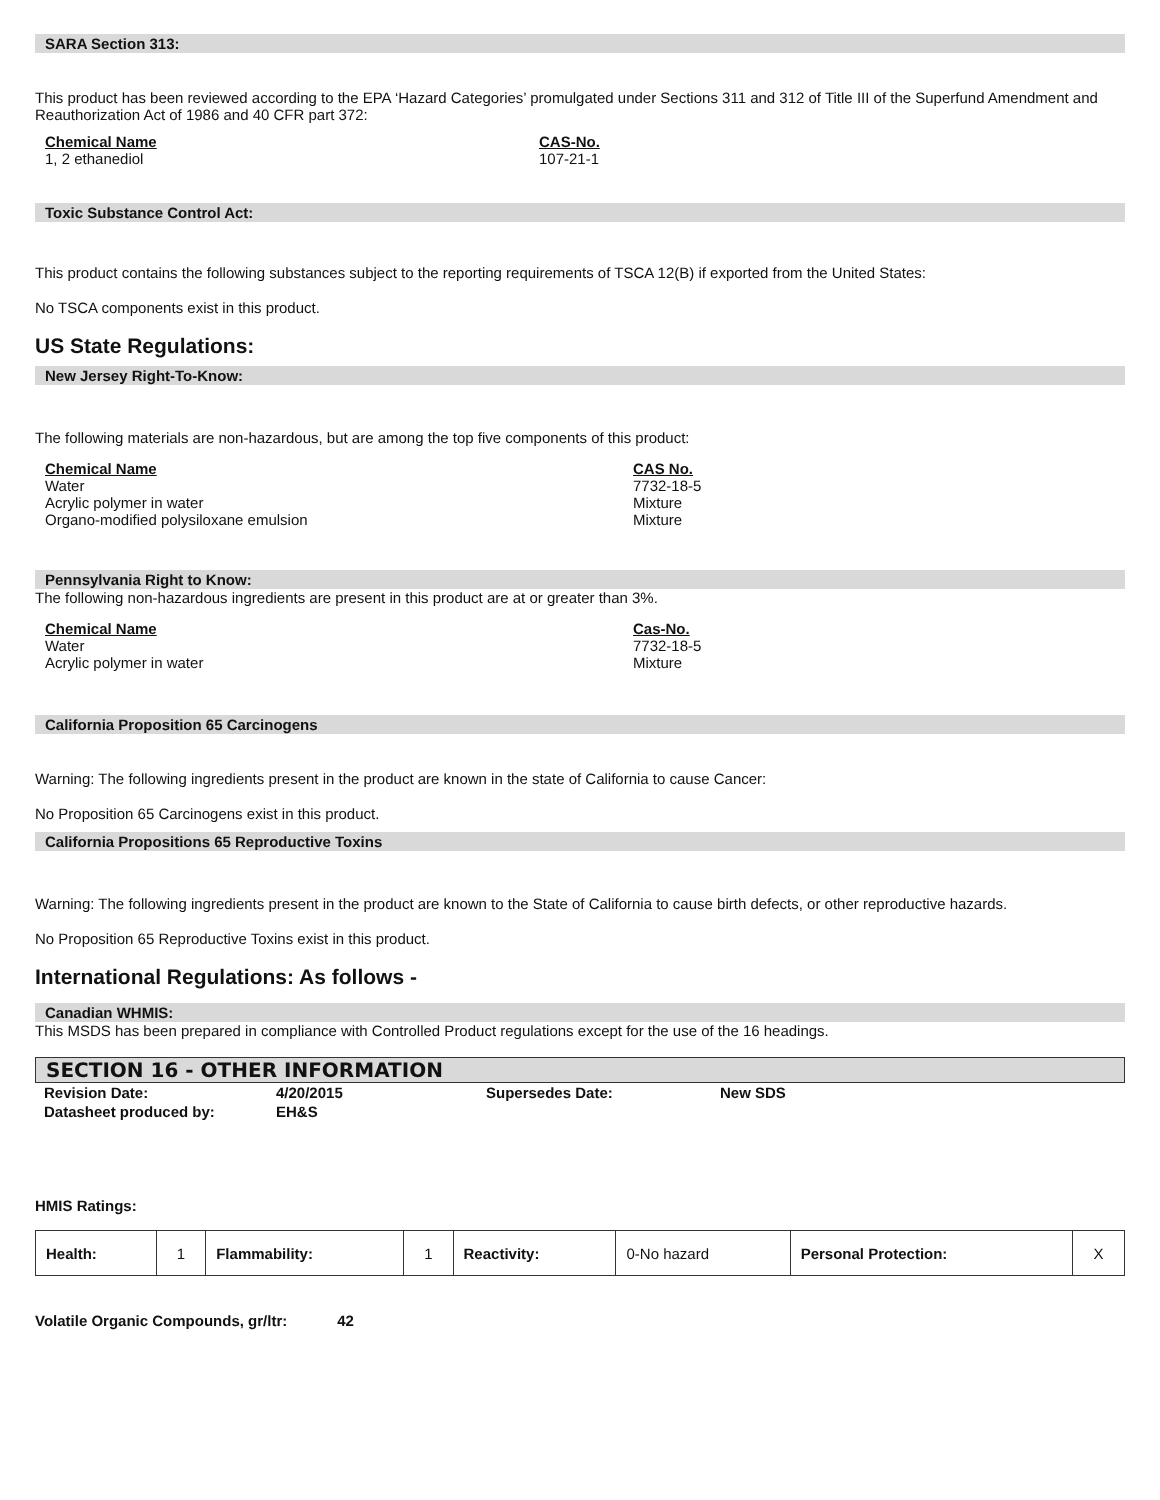SARA Section 313:
This product has been reviewed according to the EPA ‘Hazard Categories’ promulgated under Sections 311 and 312 of Title III of the Superfund Amendment and Reauthorization Act of 1986 and 40 CFR part 372:
Chemical Name
1, 2 ethanediol
CAS-No.
107-21-1
Toxic Substance Control Act:
This product contains the following substances subject to the reporting requirements of TSCA 12(B) if exported from the United States:
No TSCA components exist in this product.
US State Regulations:
New Jersey Right-To-Know:
The following materials are non-hazardous, but are among the top five components of this product:
Chemical Name
Water
Acrylic polymer in water
Organo-modified polysiloxane emulsion
CAS No.
7732-18-5
Mixture
Mixture
Pennsylvania Right to Know:
The following non-hazardous ingredients are present in this product are at or greater than 3%.
Chemical Name
Water
Acrylic polymer in water
Cas-No.
7732-18-5
Mixture
California Proposition 65 Carcinogens
Warning: The following ingredients present in the product are known in the state of California to cause Cancer:
No Proposition 65 Carcinogens exist in this product.
California Propositions 65 Reproductive Toxins
Warning: The following ingredients present in the product are known to the State of California to cause birth defects, or other reproductive hazards.
No Proposition 65 Reproductive Toxins exist in this product.
International Regulations: As follows -
Canadian WHMIS:
This MSDS has been prepared in compliance with Controlled Product regulations except for the use of the 16 headings.
SECTION 16 - OTHER INFORMATION
| Revision Date: | 4/20/2015 | Supersedes Date: | New SDS |
| Datasheet produced by: | EH&S | | |
HMIS Ratings:
| Health: | 1 | Flammability: | 1 | Reactivity: | 0-No hazard | Personal Protection: | X |
Volatile Organic Compounds, gr/ltr: 42